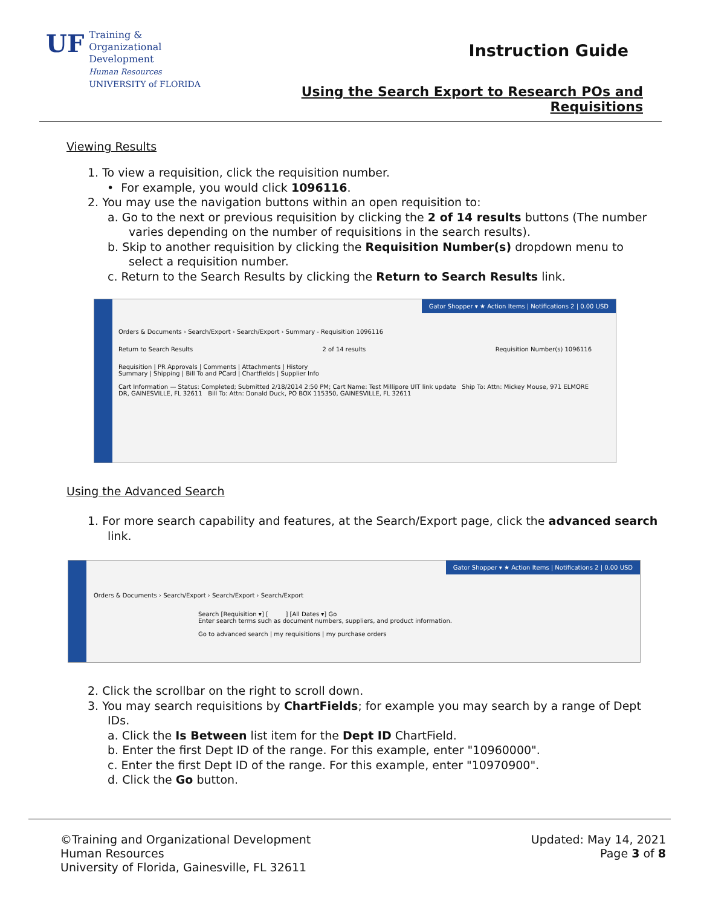UF
Training & Organizational
Development
Human Resources
UNIVERSITY of FLORIDA
Instruction Guide
Using the Search Export to Research POs and Requisitions
Viewing Results
1. To view a requisition, click the requisition number.
• For example, you would click 1096116.
2. You may use the navigation buttons within an open requisition to:
a. Go to the next or previous requisition by clicking the 2 of 14 results buttons (The number varies depending on the number of requisitions in the search results).
b. Skip to another requisition by clicking the Requisition Number(s) dropdown menu to select a requisition number.
c. Return to the Search Results by clicking the Return to Search Results link.
Gator Shopper ▾ ★ Action Items | Notifications 2 | 0.00 USD
Orders & Documents › Search/Export › Search/Export › Summary - Requisition 1096116
Return to Search Results 2 of 14 results Requisition Number(s) 1096116
Requisition | PR Approvals | Comments | Attachments | History
Summary | Shipping | Bill To and PCard | Chartfields | Supplier Info
Cart Information — Status: Completed; Submitted 2/18/2014 2:50 PM; Cart Name: Test Millipore UIT link update Ship To: Attn: Mickey Mouse, 971 ELMORE DR, GAINESVILLE, FL 32611 Bill To: Attn: Donald Duck, PO BOX 115350, GAINESVILLE, FL 32611
Using the Advanced Search
1. For more search capability and features, at the Search/Export page, click the advanced search link.
Gator Shopper ▾ ★ Action Items | Notifications 2 | 0.00 USD
Orders & Documents › Search/Export › Search/Export › Search/Export
Search [Requisition ▾] [ ] [All Dates ▾] Go
Enter search terms such as document numbers, suppliers, and product information.
Go to advanced search | my requisitions | my purchase orders
2. Click the scrollbar on the right to scroll down.
3. You may search requisitions by ChartFields; for example you may search by a range of Dept IDs.
a. Click the Is Between list item for the Dept ID ChartField.
b. Enter the first Dept ID of the range. For this example, enter "10960000".
c. Enter the first Dept ID of the range. For this example, enter "10970900".
d. Click the Go button.
©Training and Organizational Development
Human Resources
University of Florida, Gainesville, FL 32611
Updated: May 14, 2021
Page 3 of 8